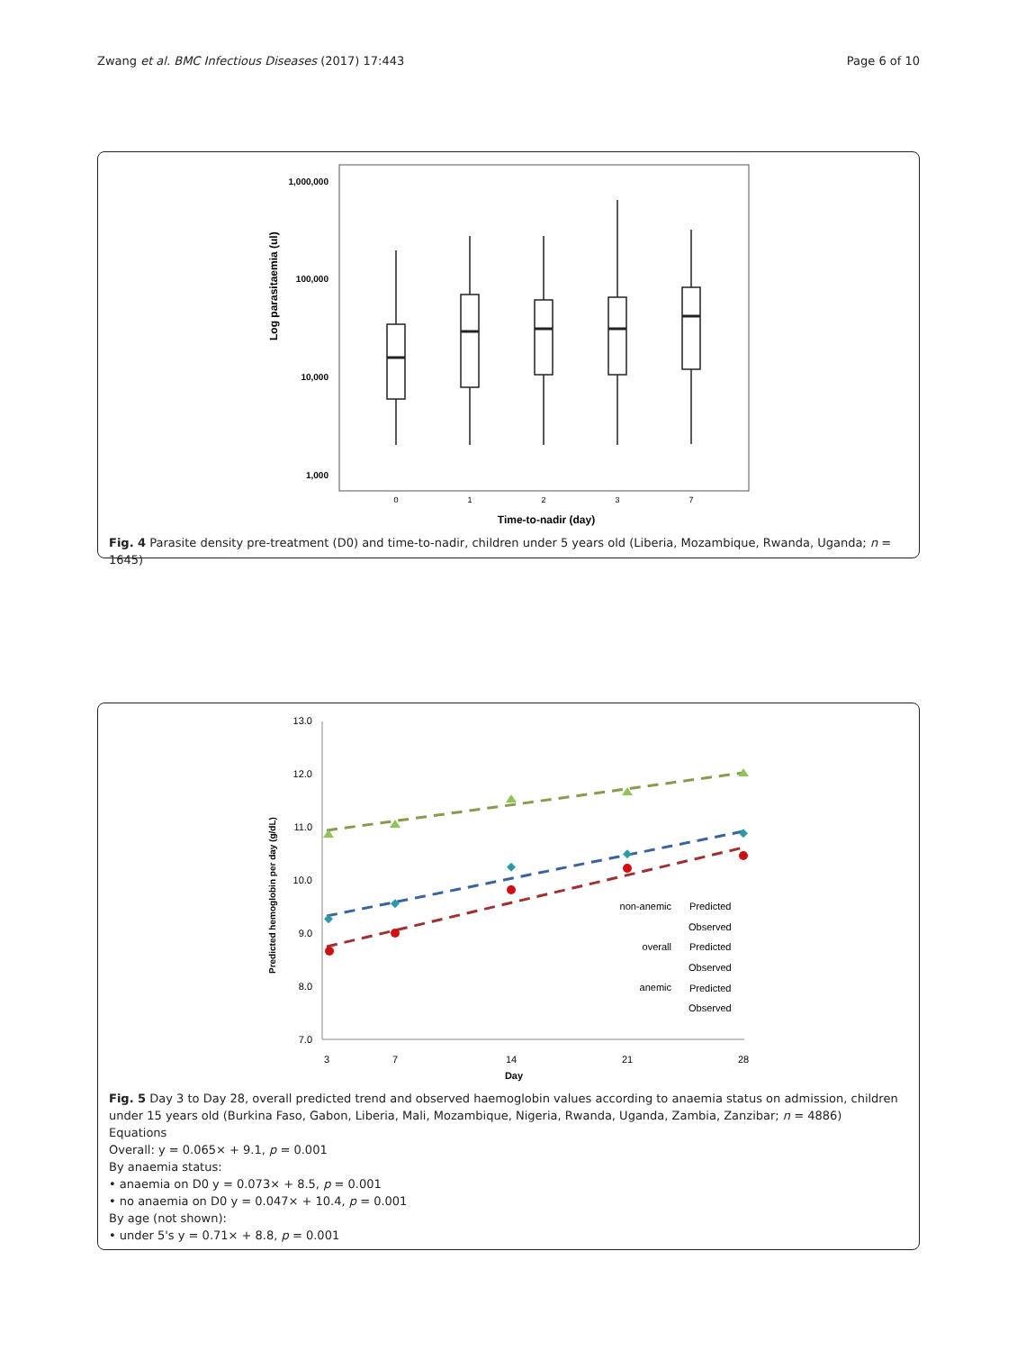Zwang et al. BMC Infectious Diseases (2017) 17:443 Page 6 of 10
Log parasitaemia (ul)
1,000,000
100,000
10,000
1,000
0
1
2
3
7
Time-to-nadir (day)
Fig. 4 Parasite density pre-treatment (D0) and time-to-nadir, children under 5 years old (Liberia, Mozambique, Rwanda, Uganda; n = 1645)
Predicted hemoglobin per day (g/dL)
13.0
12.0
11.0
10.0
9.0
8.0
7.0
3
7
14
21
28
Day
non-anemic
Predicted
Observed
overall
Predicted
Observed
anemic
Predicted
Observed
Fig. 5 Day 3 to Day 28, overall predicted trend and observed haemoglobin values according to anaemia status on admission, children under 15 years old (Burkina Faso, Gabon, Liberia, Mali, Mozambique, Nigeria, Rwanda, Uganda, Zambia, Zanzibar; n = 4886)
Equations
Overall: y = 0.065× + 9.1, p = 0.001
By anaemia status:
• anaemia on D0 y = 0.073× + 8.5, p = 0.001
• no anaemia on D0 y = 0.047× + 10.4, p = 0.001
By age (not shown):
• under 5's y = 0.71× + 8.8, p = 0.001